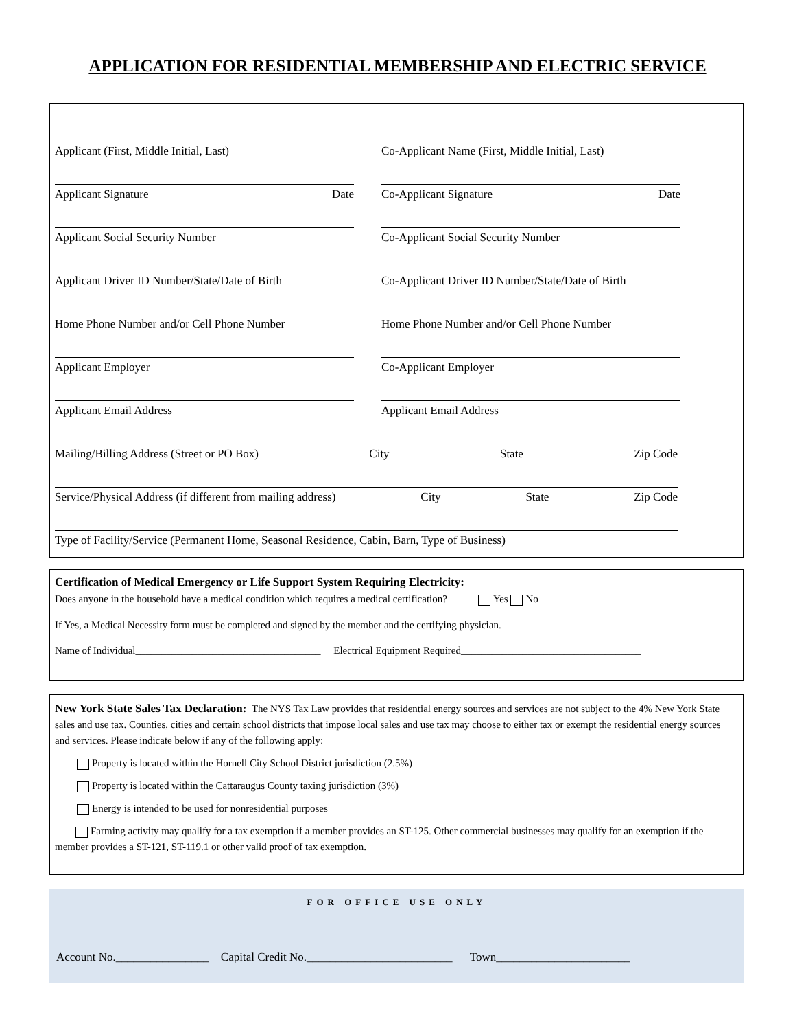APPLICATION FOR RESIDENTIAL MEMBERSHIP AND ELECTRIC SERVICE
Applicant (First, Middle Initial, Last)
Co-Applicant Name (First, Middle Initial, Last)
Applicant Signature Date
Co-Applicant Signature Date
Applicant Social Security Number
Co-Applicant Social Security Number
Applicant Driver ID Number/State/Date of Birth
Co-Applicant Driver ID Number/State/Date of Birth
Home Phone Number and/or Cell Phone Number
Home Phone Number and/or Cell Phone Number
Applicant Employer
Co-Applicant Employer
Applicant Email Address
Applicant Email Address
Mailing/Billing Address (Street or PO Box) City State Zip Code
Service/Physical Address (if different from mailing address) City State Zip Code
Type of Facility/Service (Permanent Home, Seasonal Residence, Cabin, Barn, Type of Business)
Certification of Medical Emergency or Life Support System Requiring Electricity:
Does anyone in the household have a medical condition which requires a medical certification? Yes No
If Yes, a Medical Necessity form must be completed and signed by the member and the certifying physician.
Name of Individual____________________________________ Electrical Equipment Required___________________________________
New York State Sales Tax Declaration: The NYS Tax Law provides that residential energy sources and services are not subject to the 4% New York State sales and use tax. Counties, cities and certain school districts that impose local sales and use tax may choose to either tax or exempt the residential energy sources and services. Please indicate below if any of the following apply:
Property is located within the Hornell City School District jurisdiction (2.5%)
Property is located within the Cattaraugus County taxing jurisdiction (3%)
Energy is intended to be used for nonresidential purposes
Farming activity may qualify for a tax exemption if a member provides an ST-125. Other commercial businesses may qualify for an exemption if the member provides a ST-121, ST-119.1 or other valid proof of tax exemption.
FOR OFFICE USE ONLY
Account No.________________ Capital Credit No._________________________ Town_______________________